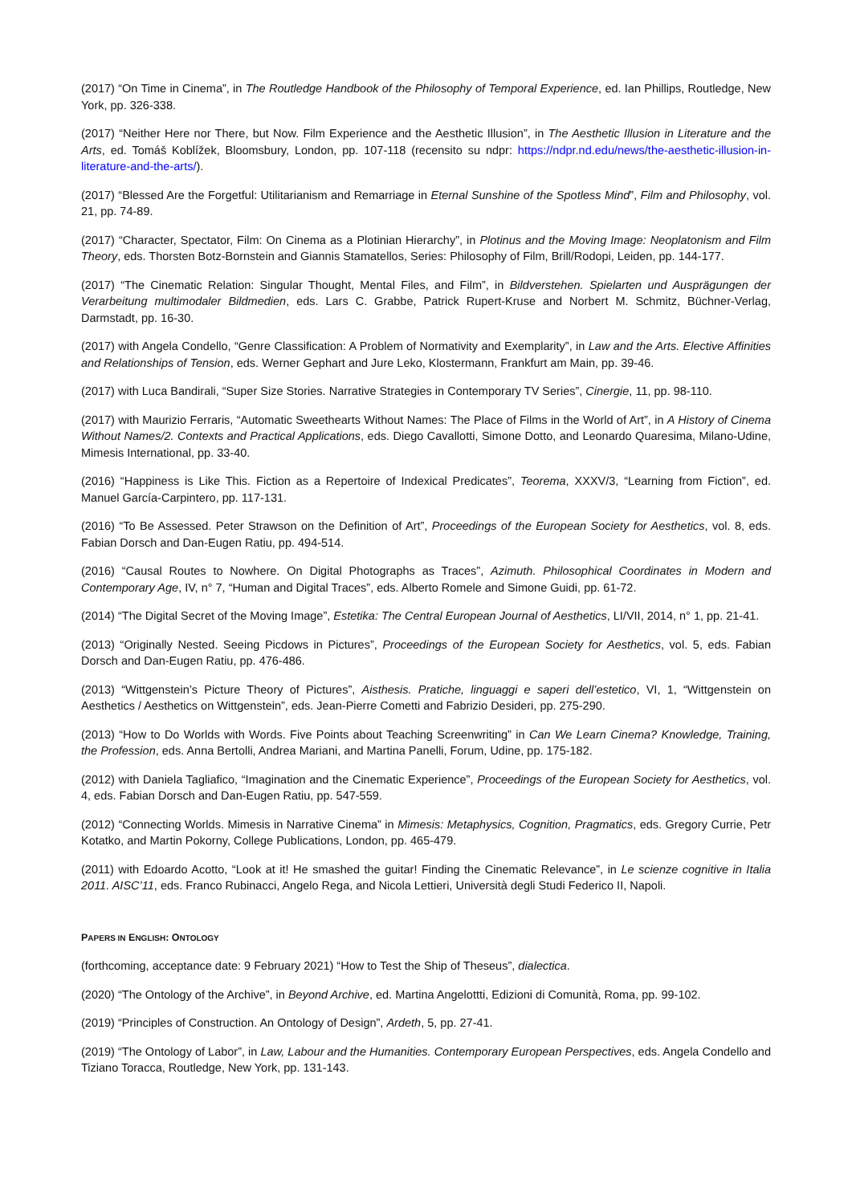(2017) “On Time in Cinema”, in The Routledge Handbook of the Philosophy of Temporal Experience, ed. Ian Phillips, Routledge, New York, pp. 326-338.
(2017) “Neither Here nor There, but Now. Film Experience and the Aesthetic Illusion”, in The Aesthetic Illusion in Literature and the Arts, ed. Tomáš Koblížek, Bloomsbury, London, pp. 107-118 (recensito su ndpr: https://ndpr.nd.edu/news/the-aesthetic-illusion-in-literature-and-the-arts/).
(2017) “Blessed Are the Forgetful: Utilitarianism and Remarriage in Eternal Sunshine of the Spotless Mind”, Film and Philosophy, vol. 21, pp. 74-89.
(2017) “Character, Spectator, Film: On Cinema as a Plotinian Hierarchy”, in Plotinus and the Moving Image: Neoplatonism and Film Theory, eds. Thorsten Botz-Bornstein and Giannis Stamatellos, Series: Philosophy of Film, Brill/Rodopi, Leiden, pp. 144-177.
(2017) “The Cinematic Relation: Singular Thought, Mental Files, and Film”, in Bildverstehen. Spielarten und Ausprägungen der Verarbeitung multimodaler Bildmedien, eds. Lars C. Grabbe, Patrick Rupert-Kruse and Norbert M. Schmitz, Büchner-Verlag, Darmstadt, pp. 16-30.
(2017) with Angela Condello, “Genre Classification: A Problem of Normativity and Exemplarity”, in Law and the Arts. Elective Affinities and Relationships of Tension, eds. Werner Gephart and Jure Leko, Klostermann, Frankfurt am Main, pp. 39-46.
(2017) with Luca Bandirali, “Super Size Stories. Narrative Strategies in Contemporary TV Series”, Cinergie, 11, pp. 98-110.
(2017) with Maurizio Ferraris, “Automatic Sweethearts Without Names: The Place of Films in the World of Art”, in A History of Cinema Without Names/2. Contexts and Practical Applications, eds. Diego Cavallotti, Simone Dotto, and Leonardo Quaresima, Milano-Udine, Mimesis International, pp. 33-40.
(2016) “Happiness is Like This. Fiction as a Repertoire of Indexical Predicates”, Teorema, XXXV/3, “Learning from Fiction”, ed. Manuel García-Carpintero, pp. 117-131.
(2016) “To Be Assessed. Peter Strawson on the Definition of Art”, Proceedings of the European Society for Aesthetics, vol. 8, eds. Fabian Dorsch and Dan-Eugen Ratiu, pp. 494-514.
(2016) “Causal Routes to Nowhere. On Digital Photographs as Traces”, Azimuth. Philosophical Coordinates in Modern and Contemporary Age, IV, n° 7, “Human and Digital Traces”, eds. Alberto Romele and Simone Guidi, pp. 61-72.
(2014) “The Digital Secret of the Moving Image”, Estetika: The Central European Journal of Aesthetics, LI/VII, 2014, n° 1, pp. 21-41.
(2013) “Originally Nested. Seeing Picdows in Pictures”, Proceedings of the European Society for Aesthetics, vol. 5, eds. Fabian Dorsch and Dan-Eugen Ratiu, pp. 476-486.
(2013) “Wittgenstein’s Picture Theory of Pictures”, Aisthesis. Pratiche, linguaggi e saperi dell’estetico, VI, 1, “Wittgenstein on Aesthetics / Aesthetics on Wittgenstein”, eds. Jean-Pierre Cometti and Fabrizio Desideri, pp. 275-290.
(2013) “How to Do Worlds with Words. Five Points about Teaching Screenwriting” in Can We Learn Cinema? Knowledge, Training, the Profession, eds. Anna Bertolli, Andrea Mariani, and Martina Panelli, Forum, Udine, pp. 175-182.
(2012) with Daniela Tagliafico, “Imagination and the Cinematic Experience”, Proceedings of the European Society for Aesthetics, vol. 4, eds. Fabian Dorsch and Dan-Eugen Ratiu, pp. 547-559.
(2012) “Connecting Worlds. Mimesis in Narrative Cinema” in Mimesis: Metaphysics, Cognition, Pragmatics, eds. Gregory Currie, Petr Kotatko, and Martin Pokorny, College Publications, London, pp. 465-479.
(2011) with Edoardo Acotto, “Look at it! He smashed the guitar! Finding the Cinematic Relevance”, in Le scienze cognitive in Italia 2011. AISC’11, eds. Franco Rubinacci, Angelo Rega, and Nicola Lettieri, Università degli Studi Federico II, Napoli.
PAPERS IN ENGLISH: ONTOLOGY
(forthcoming, acceptance date: 9 February 2021) “How to Test the Ship of Theseus”, dialectica.
(2020) “The Ontology of the Archive”, in Beyond Archive, ed. Martina Angelottti, Edizioni di Comunità, Roma, pp. 99-102.
(2019) “Principles of Construction. An Ontology of Design”, Ardeth, 5, pp. 27-41.
(2019) “The Ontology of Labor”, in Law, Labour and the Humanities. Contemporary European Perspectives, eds. Angela Condello and Tiziano Toracca, Routledge, New York, pp. 131-143.